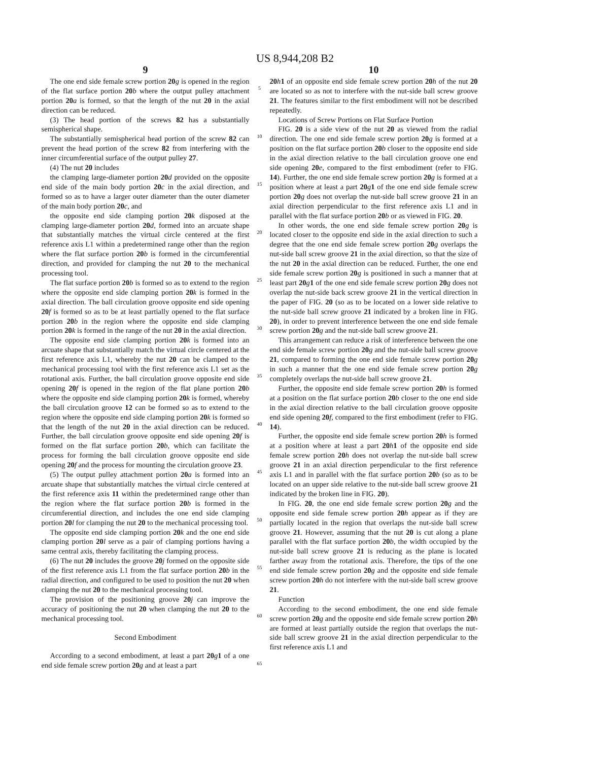US 8,944,208 B2
9
The one end side female screw portion 20 g is opened in the region of the flat surface portion 20 b where the output pulley attachment portion 20 a is formed, so that the length of the nut 20 in the axial direction can be reduced.
(3) The head portion of the screws 82 has a substantially semispherical shape.
The substantially semispherical head portion of the screw 82 can prevent the head portion of the screw 82 from interfering with the inner circumferential surface of the output pulley 27.
(4) The nut 20 includes
the clamping large-diameter portion 20 d provided on the opposite end side of the main body portion 20 c in the axial direction, and formed so as to have a larger outer diameter than the outer diameter of the main body portion 20 c, and
the opposite end side clamping portion 20 k disposed at the clamping large-diameter portion 20 d, formed into an arcuate shape that substantially matches the virtual circle centered at the first reference axis L1 within a predetermined range other than the region where the flat surface portion 20 b is formed in the circumferential direction, and provided for clamping the nut 20 to the mechanical processing tool.
The flat surface portion 20 b is formed so as to extend to the region where the opposite end side clamping portion 20 k is formed in the axial direction. The ball circulation groove opposite end side opening 20 f is formed so as to be at least partially opened to the flat surface portion 20 b in the region where the opposite end side clamping portion 20 k is formed in the range of the nut 20 in the axial direction.
The opposite end side clamping portion 20 k is formed into an arcuate shape that substantially match the virtual circle centered at the first reference axis L1, whereby the nut 20 can be clamped to the mechanical processing tool with the first reference axis L1 set as the rotational axis. Further, the ball circulation groove opposite end side opening 20 f is opened in the region of the flat plane portion 20 b where the opposite end side clamping portion 20 k is formed, whereby the ball circulation groove 12 can be formed so as to extend to the region where the opposite end side clamping portion 20 k is formed so that the length of the nut 20 in the axial direction can be reduced. Further, the ball circulation groove opposite end side opening 20 f is formed on the flat surface portion 20 b, which can facilitate the process for forming the ball circulation groove opposite end side opening 20 f and the process for mounting the circulation groove 23.
(5) The output pulley attachment portion 20 a is formed into an arcuate shape that substantially matches the virtual circle centered at the first reference axis 11 within the predetermined range other than the region where the flat surface portion 20 b is formed in the circumferential direction, and includes the one end side clamping portion 20 l for clamping the nut 20 to the mechanical processing tool.
The opposite end side clamping portion 20 k and the one end side clamping portion 20 l serve as a pair of clamping portions having a same central axis, thereby facilitating the clamping process.
(6) The nut 20 includes the groove 20 j formed on the opposite side of the first reference axis L1 from the flat surface portion 20 b in the radial direction, and configured to be used to position the nut 20 when clamping the nut 20 to the mechanical processing tool.
The provision of the positioning groove 20 j can improve the accuracy of positioning the nut 20 when clamping the nut 20 to the mechanical processing tool.
Second Embodiment
According to a second embodiment, at least a part 20 g 1 of a one end side female screw portion 20 g and at least a part
5
10
15
20
25
30
35
40
45
50
55
60
65
10
20 h 1 of an opposite end side female screw portion 20 h of the nut 20 are located so as not to interfere with the nut-side ball screw groove 21. The features similar to the first embodiment will not be described repeatedly.
Locations of Screw Portions on Flat Surface Portion
FIG. 20 is a side view of the nut 20 as viewed from the radial direction. The one end side female screw portion 20 g is formed at a position on the flat surface portion 20 b closer to the opposite end side in the axial direction relative to the ball circulation groove one end side opening 20 e, compared to the first embodiment (refer to FIG. 14). Further, the one end side female screw portion 20 g is formed at a position where at least a part 20 g 1 of the one end side female screw portion 20 g does not overlap the nut-side ball screw groove 21 in an axial direction perpendicular to the first reference axis L1 and in parallel with the flat surface portion 20 b or as viewed in FIG. 20.
In other words, the one end side female screw portion 20 g is located closer to the opposite end side in the axial direction to such a degree that the one end side female screw portion 20 g overlaps the nut-side ball screw groove 21 in the axial direction, so that the size of the nut 20 in the axial direction can be reduced. Further, the one end side female screw portion 20 g is positioned in such a manner that at least part 20 g 1 of the one end side female screw portion 20 g does not overlap the nut-side back screw groove 21 in the vertical direction in the paper of FIG. 20 (so as to be located on a lower side relative to the nut-side ball screw groove 21 indicated by a broken line in FIG. 20), in order to prevent interference between the one end side female screw portion 20 g and the nut-side ball screw groove 21.
This arrangement can reduce a risk of interference between the one end side female screw portion 20 g and the nut-side ball screw groove 21, compared to forming the one end side female screw portion 20 g in such a manner that the one end side female screw portion 20 g completely overlaps the nut-side ball screw groove 21.
Further, the opposite end side female screw portion 20 h is formed at a position on the flat surface portion 20 b closer to the one end side in the axial direction relative to the ball circulation groove opposite end side opening 20 f, compared to the first embodiment (refer to FIG. 14).
Further, the opposite end side female screw portion 20 h is formed at a position where at least a part 20 h 1 of the opposite end side female screw portion 20 h does not overlap the nut-side ball screw groove 21 in an axial direction perpendicular to the first reference axis L1 and in parallel with the flat surface portion 20 b (so as to be located on an upper side relative to the nut-side ball screw groove 21 indicated by the broken line in FIG. 20).
In FIG. 20, the one end side female screw portion 20 g and the opposite end side female screw portion 20 h appear as if they are partially located in the region that overlaps the nut-side ball screw groove 21. However, assuming that the nut 20 is cut along a plane parallel with the flat surface portion 20 b, the width occupied by the nut-side ball screw groove 21 is reducing as the plane is located farther away from the rotational axis. Therefore, the tips of the one end side female screw portion 20 g and the opposite end side female screw portion 20 h do not interfere with the nut-side ball screw groove 21.
Function
According to the second embodiment, the one end side female screw portion 20 g and the opposite end side female screw portion 20 h are formed at least partially outside the region that overlaps the nut-side ball screw groove 21 in the axial direction perpendicular to the first reference axis L1 and